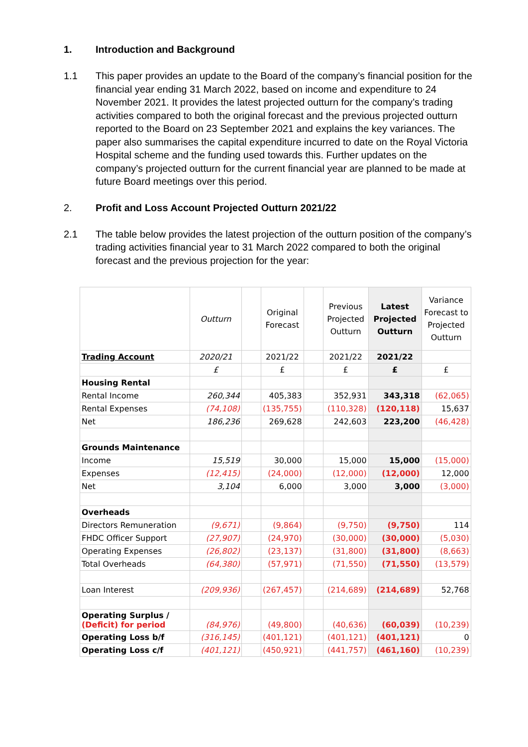1. Introduction and Background
1.1 This paper provides an update to the Board of the company’s financial position for the financial year ending 31 March 2022, based on income and expenditure to 24 November 2021. It provides the latest projected outturn for the company’s trading activities compared to both the original forecast and the previous projected outturn reported to the Board on 23 September 2021 and explains the key variances. The paper also summarises the capital expenditure incurred to date on the Royal Victoria Hospital scheme and the funding used towards this. Further updates on the company’s projected outturn for the current financial year are planned to be made at future Board meetings over this period.
2. Profit and Loss Account Projected Outturn 2021/22
2.1 The table below provides the latest projection of the outturn position of the company’s trading activities financial year to 31 March 2022 compared to both the original forecast and the previous projection for the year:
| | Outturn | | Original Forecast | | Previous Projected Outturn | Latest Projected Outturn | Variance Forecast to Projected Outturn |
| Trading Account | 2020/21 | | 2021/22 | | 2021/22 | 2021/22 | |
| | £ | | £ | | £ | £ | £ |
| Housing Rental | | | | | | | |
| Rental Income | 260,344 | | 405,383 | | 352,931 | 343,318 | (62,065) |
| Rental Expenses | (74,108) | | (135,755) | | (110,328) | (120,118) | 15,637 |
| Net | 186,236 | | 269,628 | | 242,603 | 223,200 | (46,428) |
| Grounds Maintenance | | | | | | | |
| Income | 15,519 | | 30,000 | | 15,000 | 15,000 | (15,000) |
| Expenses | (12,415) | | (24,000) | | (12,000) | (12,000) | 12,000 |
| Net | 3,104 | | 6,000 | | 3,000 | 3,000 | (3,000) |
| Overheads | | | | | | | |
| Directors Remuneration | (9,671) | | (9,864) | | (9,750) | (9,750) | 114 |
| FHDC Officer Support | (27,907) | | (24,970) | | (30,000) | (30,000) | (5,030) |
| Operating Expenses | (26,802) | | (23,137) | | (31,800) | (31,800) | (8,663) |
| Total Overheads | (64,380) | | (57,971) | | (71,550) | (71,550) | (13,579) |
| Loan Interest | (209,936) | | (267,457) | | (214,689) | (214,689) | 52,768 |
| Operating Surplus / (Deficit) for period | (84,976) | | (49,800) | | (40,636) | (60,039) | (10,239) |
| Operating Loss b/f | (316,145) | | (401,121) | | (401,121) | (401,121) | 0 |
| Operating Loss c/f | (401,121) | | (450,921) | | (441,757) | (461,160) | (10,239) |